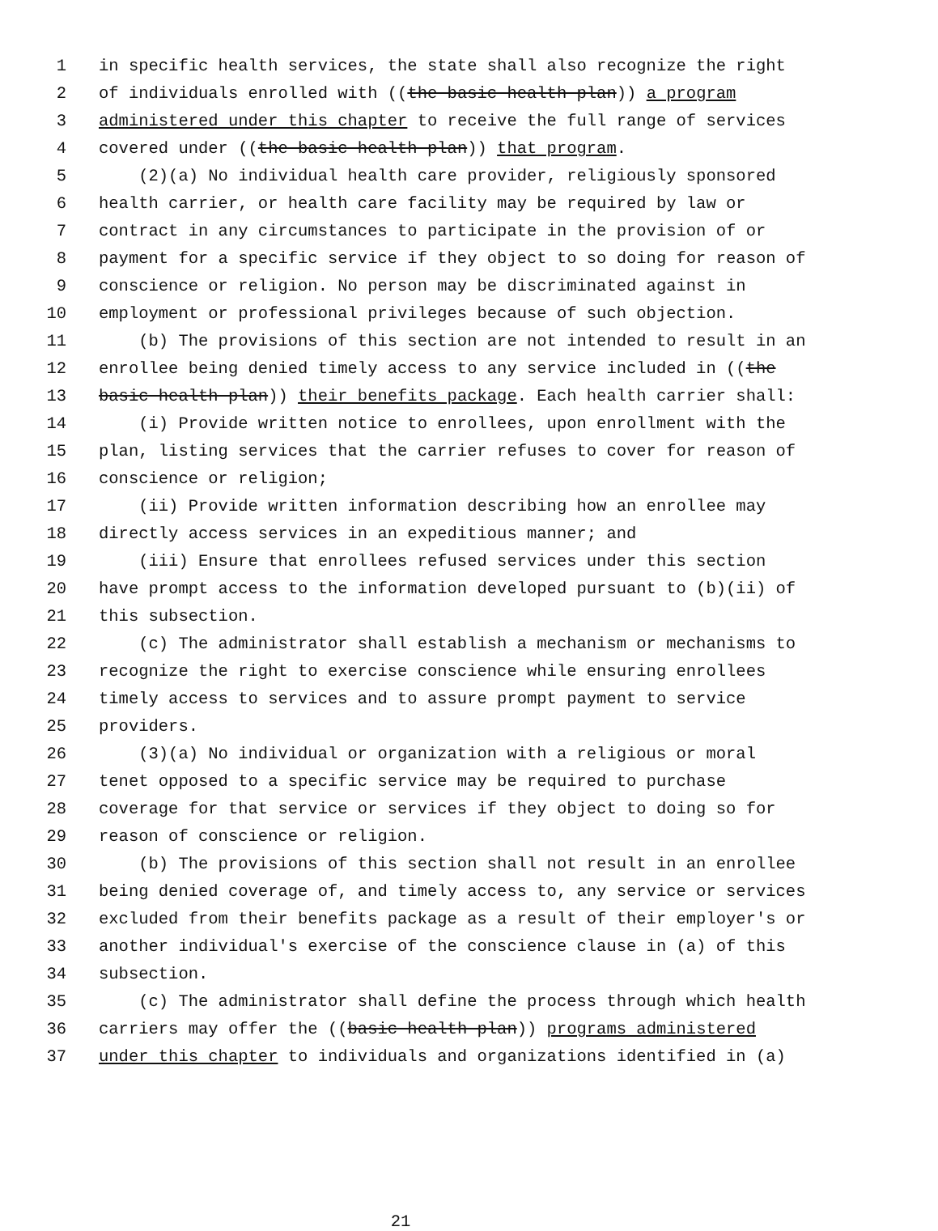1 in specific health services, the state shall also recognize the right
2 of individuals enrolled with ((the basic health plan)) a program
3 administered under this chapter to receive the full range of services
4 covered under ((the basic health plan)) that program.
5 (2)(a) No individual health care provider, religiously sponsored
6 health carrier, or health care facility may be required by law or
7 contract in any circumstances to participate in the provision of or
8 payment for a specific service if they object to so doing for reason of
9 conscience or religion. No person may be discriminated against in
10 employment or professional privileges because of such objection.
11 (b) The provisions of this section are not intended to result in an
12 enrollee being denied timely access to any service included in ((the
13 basic health plan)) their benefits package. Each health carrier shall:
14 (i) Provide written notice to enrollees, upon enrollment with the
15 plan, listing services that the carrier refuses to cover for reason of
16 conscience or religion;
17 (ii) Provide written information describing how an enrollee may
18 directly access services in an expeditious manner; and
19 (iii) Ensure that enrollees refused services under this section
20 have prompt access to the information developed pursuant to (b)(ii) of
21 this subsection.
22 (c) The administrator shall establish a mechanism or mechanisms to
23 recognize the right to exercise conscience while ensuring enrollees
24 timely access to services and to assure prompt payment to service
25 providers.
26 (3)(a) No individual or organization with a religious or moral
27 tenet opposed to a specific service may be required to purchase
28 coverage for that service or services if they object to doing so for
29 reason of conscience or religion.
30 (b) The provisions of this section shall not result in an enrollee
31 being denied coverage of, and timely access to, any service or services
32 excluded from their benefits package as a result of their employer's or
33 another individual's exercise of the conscience clause in (a) of this
34 subsection.
35 (c) The administrator shall define the process through which health
36 carriers may offer the ((basic health plan)) programs administered
37 under this chapter to individuals and organizations identified in (a)
21